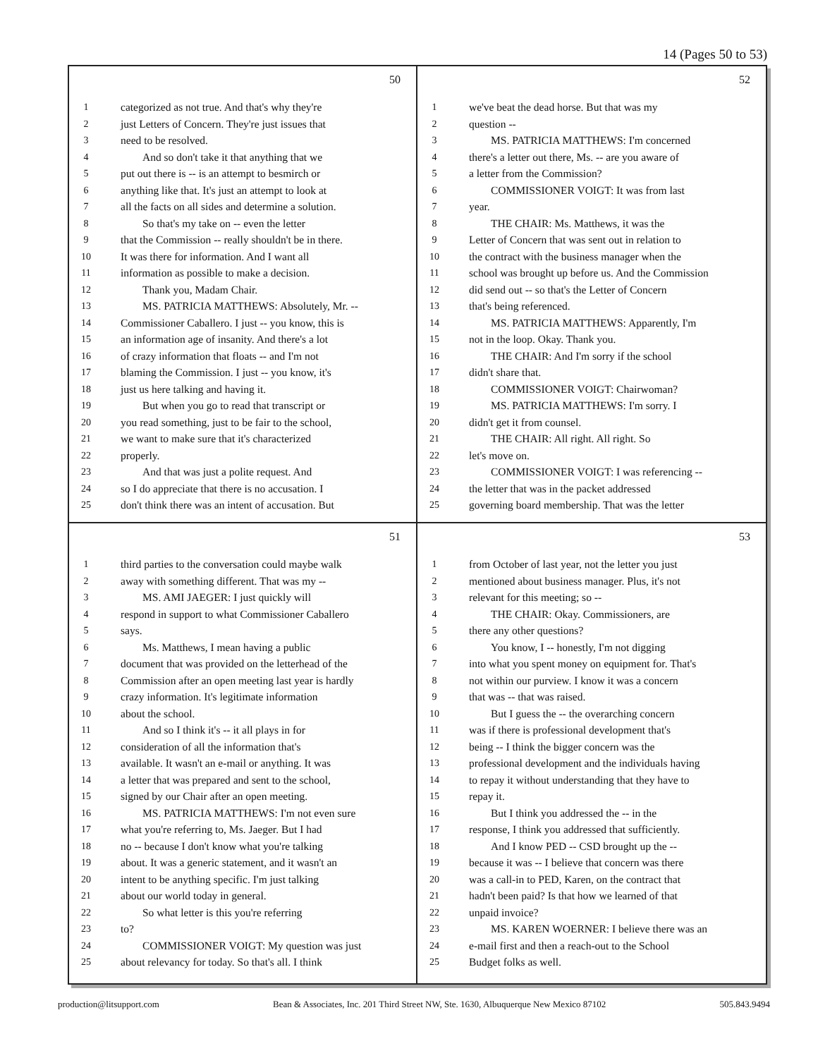14 (Pages 50 to 53)
50
1 categorized as not true. And that's why they're
2 just Letters of Concern. They're just issues that
3 need to be resolved.
4 And so don't take it that anything that we
5 put out there is -- is an attempt to besmirch or
6 anything like that. It's just an attempt to look at
7 all the facts on all sides and determine a solution.
8 So that's my take on -- even the letter
9 that the Commission -- really shouldn't be in there.
10 It was there for information. And I want all
11 information as possible to make a decision.
12 Thank you, Madam Chair.
13 MS. PATRICIA MATTHEWS: Absolutely, Mr. --
14 Commissioner Caballero. I just -- you know, this is
15 an information age of insanity. And there's a lot
16 of crazy information that floats -- and I'm not
17 blaming the Commission. I just -- you know, it's
18 just us here talking and having it.
19 But when you go to read that transcript or
20 you read something, just to be fair to the school,
21 we want to make sure that it's characterized
22 properly.
23 And that was just a polite request. And
24 so I do appreciate that there is no accusation. I
25 don't think there was an intent of accusation. But
52
1 we've beat the dead horse. But that was my
2 question --
3 MS. PATRICIA MATTHEWS: I'm concerned
4 there's a letter out there, Ms. -- are you aware of
5 a letter from the Commission?
6 COMMISSIONER VOIGT: It was from last
7 year.
8 THE CHAIR: Ms. Matthews, it was the
9 Letter of Concern that was sent out in relation to
10 the contract with the business manager when the
11 school was brought up before us. And the Commission
12 did send out -- so that's the Letter of Concern
13 that's being referenced.
14 MS. PATRICIA MATTHEWS: Apparently, I'm
15 not in the loop. Okay. Thank you.
16 THE CHAIR: And I'm sorry if the school
17 didn't share that.
18 COMMISSIONER VOIGT: Chairwoman?
19 MS. PATRICIA MATTHEWS: I'm sorry. I
20 didn't get it from counsel.
21 THE CHAIR: All right. All right. So
22 let's move on.
23 COMMISSIONER VOIGT: I was referencing --
24 the letter that was in the packet addressed
25 governing board membership. That was the letter
51
1 third parties to the conversation could maybe walk
2 away with something different. That was my --
3 MS. AMI JAEGER: I just quickly will
4 respond in support to what Commissioner Caballero
5 says.
6 Ms. Matthews, I mean having a public
7 document that was provided on the letterhead of the
8 Commission after an open meeting last year is hardly
9 crazy information. It's legitimate information
10 about the school.
11 And so I think it's -- it all plays in for
12 consideration of all the information that's
13 available. It wasn't an e-mail or anything. It was
14 a letter that was prepared and sent to the school,
15 signed by our Chair after an open meeting.
16 MS. PATRICIA MATTHEWS: I'm not even sure
17 what you're referring to, Ms. Jaeger. But I had
18 no -- because I don't know what you're talking
19 about. It was a generic statement, and it wasn't an
20 intent to be anything specific. I'm just talking
21 about our world today in general.
22 So what letter is this you're referring
23 to?
24 COMMISSIONER VOIGT: My question was just
25 about relevancy for today. So that's all. I think
53
1 from October of last year, not the letter you just
2 mentioned about business manager. Plus, it's not
3 relevant for this meeting; so --
4 THE CHAIR: Okay. Commissioners, are
5 there any other questions?
6 You know, I -- honestly, I'm not digging
7 into what you spent money on equipment for. That's
8 not within our purview. I know it was a concern
9 that was -- that was raised.
10 But I guess the -- the overarching concern
11 was if there is professional development that's
12 being -- I think the bigger concern was the
13 professional development and the individuals having
14 to repay it without understanding that they have to
15 repay it.
16 But I think you addressed the -- in the
17 response, I think you addressed that sufficiently.
18 And I know PED -- CSD brought up the --
19 because it was -- I believe that concern was there
20 was a call-in to PED, Karen, on the contract that
21 hadn't been paid? Is that how we learned of that
22 unpaid invoice?
23 MS. KAREN WOERNER: I believe there was an
24 e-mail first and then a reach-out to the School
25 Budget folks as well.
production@litsupport.com Bean & Associates, Inc. 201 Third Street NW, Ste. 1630, Albuquerque New Mexico 87102 505.843.9494